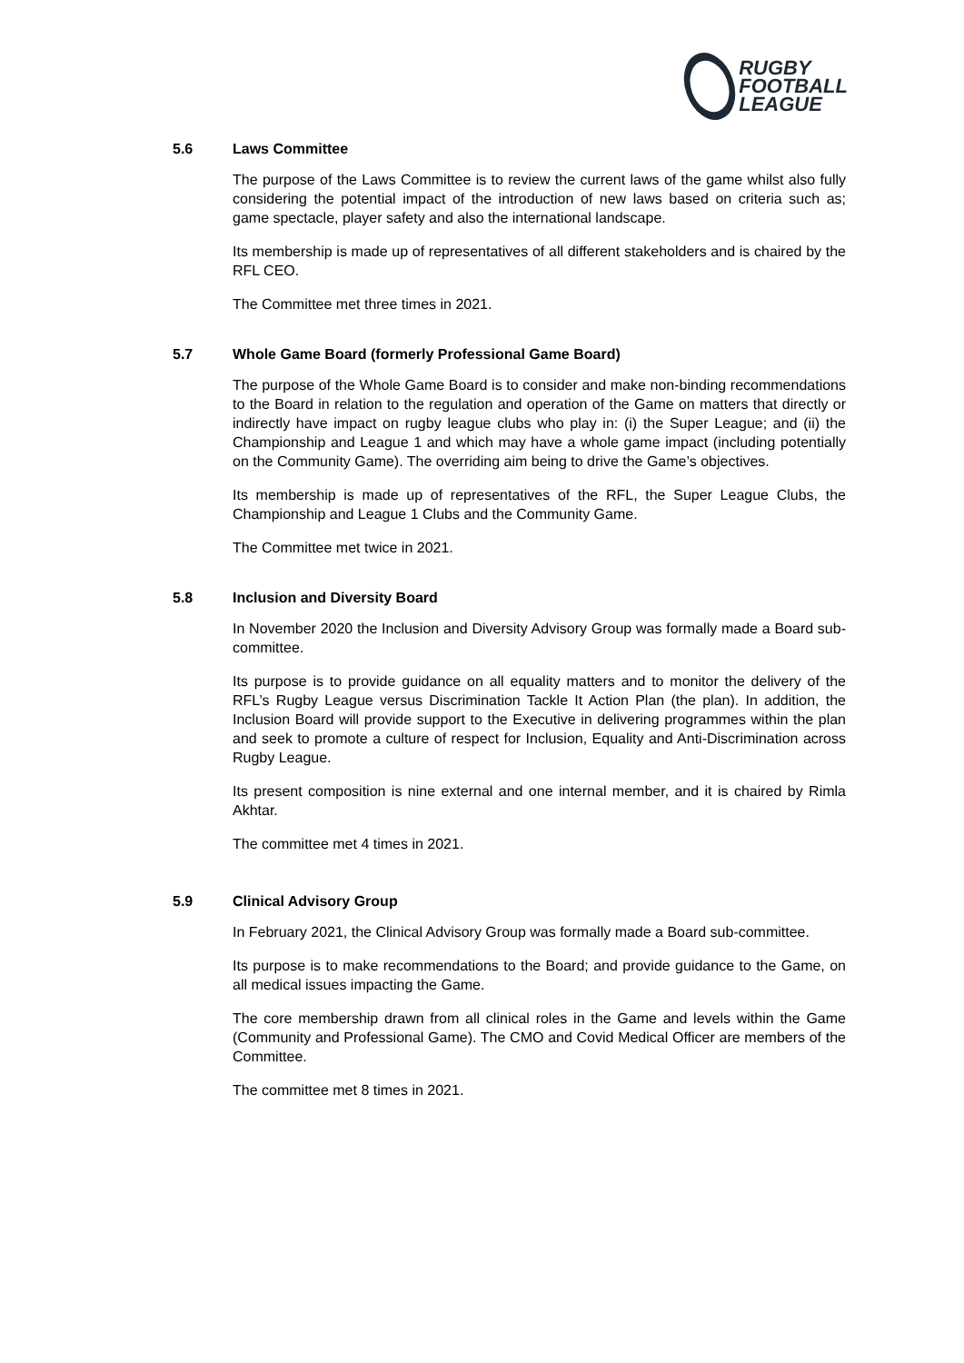RUGBY
FOOTBALL
LEAGUE
5.6 Laws Committee
The purpose of the Laws Committee is to review the current laws of the game whilst also fully considering the potential impact of the introduction of new laws based on criteria such as; game spectacle, player safety and also the international landscape.
Its membership is made up of representatives of all different stakeholders and is chaired by the RFL CEO.
The Committee met three times in 2021.
5.7 Whole Game Board (formerly Professional Game Board)
The purpose of the Whole Game Board is to consider and make non-binding recommendations to the Board in relation to the regulation and operation of the Game on matters that directly or indirectly have impact on rugby league clubs who play in: (i) the Super League; and (ii) the Championship and League 1 and which may have a whole game impact (including potentially on the Community Game). The overriding aim being to drive the Game’s objectives.
Its membership is made up of representatives of the RFL, the Super League Clubs, the Championship and League 1 Clubs and the Community Game.
The Committee met twice in 2021.
5.8 Inclusion and Diversity Board
In November 2020 the Inclusion and Diversity Advisory Group was formally made a Board sub-committee.
Its purpose is to provide guidance on all equality matters and to monitor the delivery of the RFL’s Rugby League versus Discrimination Tackle It Action Plan (the plan). In addition, the Inclusion Board will provide support to the Executive in delivering programmes within the plan and seek to promote a culture of respect for Inclusion, Equality and Anti-Discrimination across Rugby League.
Its present composition is nine external and one internal member, and it is chaired by Rimla Akhtar.
The committee met 4 times in 2021.
5.9 Clinical Advisory Group
In February 2021, the Clinical Advisory Group was formally made a Board sub-committee.
Its purpose is to make recommendations to the Board; and provide guidance to the Game, on all medical issues impacting the Game.
The core membership drawn from all clinical roles in the Game and levels within the Game (Community and Professional Game). The CMO and Covid Medical Officer are members of the Committee.
The committee met 8 times in 2021.